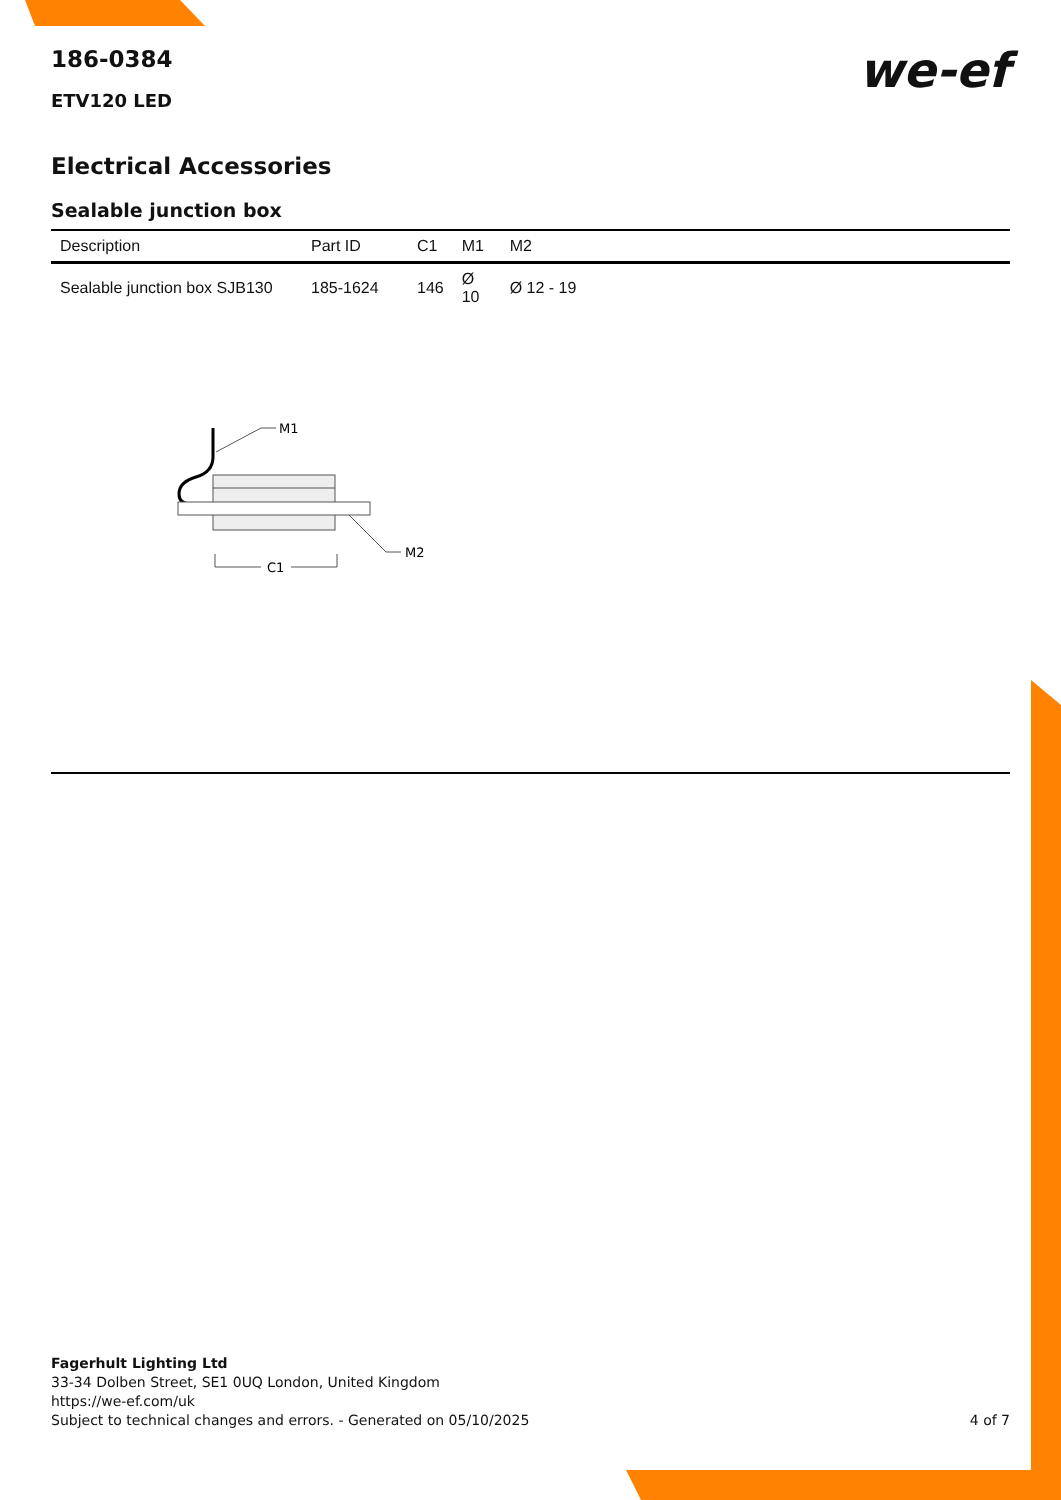we-ef
186-0384
ETV120 LED
Electrical Accessories
Sealable junction box
| Description | Part ID | C1 | M1 | M2 |
| --- | --- | --- | --- | --- |
| Sealable junction box SJB130 | 185-1624 | 146 | Ø 10 | Ø 12 - 19 |
M1
M2
C1
Fagerhult Lighting Ltd
33-34 Dolben Street, SE1 0UQ London, United Kingdom
https://we-ef.com/uk
Subject to technical changes and errors. - Generated on 05/10/2025
4 of 7